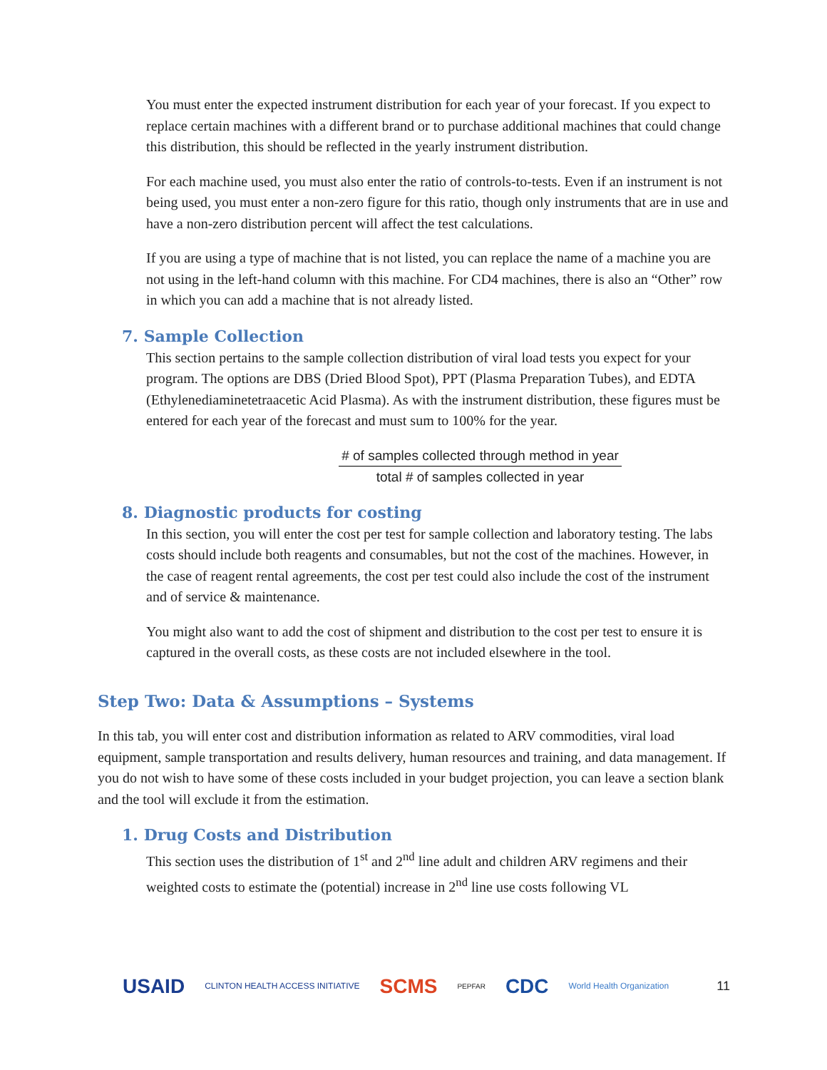You must enter the expected instrument distribution for each year of your forecast. If you expect to replace certain machines with a different brand or to purchase additional machines that could change this distribution, this should be reflected in the yearly instrument distribution.
For each machine used, you must also enter the ratio of controls-to-tests. Even if an instrument is not being used, you must enter a non-zero figure for this ratio, though only instruments that are in use and have a non-zero distribution percent will affect the test calculations.
If you are using a type of machine that is not listed, you can replace the name of a machine you are not using in the left-hand column with this machine. For CD4 machines, there is also an “Other” row in which you can add a machine that is not already listed.
7. Sample Collection
This section pertains to the sample collection distribution of viral load tests you expect for your program. The options are DBS (Dried Blood Spot), PPT (Plasma Preparation Tubes), and EDTA (Ethylenediaminetetraacetic Acid Plasma). As with the instrument distribution, these figures must be entered for each year of the forecast and must sum to 100% for the year.
# of samples collected through method in year
total # of samples collected in year
8. Diagnostic products for costing
In this section, you will enter the cost per test for sample collection and laboratory testing. The labs costs should include both reagents and consumables, but not the cost of the machines. However, in the case of reagent rental agreements, the cost per test could also include the cost of the instrument and of service & maintenance.
You might also want to add the cost of shipment and distribution to the cost per test to ensure it is captured in the overall costs, as these costs are not included elsewhere in the tool.
Step Two: Data & Assumptions – Systems
In this tab, you will enter cost and distribution information as related to ARV commodities, viral load equipment, sample transportation and results delivery, human resources and training, and data management. If you do not wish to have some of these costs included in your budget projection, you can leave a section blank and the tool will exclude it from the estimation.
1. Drug Costs and Distribution
This section uses the distribution of 1<sup>st</sup> and 2<sup>nd</sup> line adult and children ARV regimens and their weighted costs to estimate the (potential) increase in 2<sup>nd</sup> line use costs following VL
USAID CLINTON HEALTH ACCESS INITIATIVE SCMS PEPFAR CDC World Health Organization 11